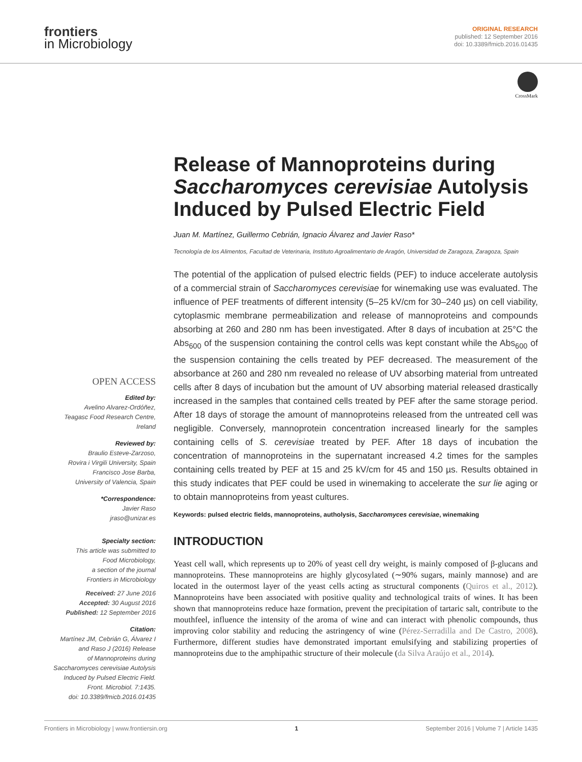frontiers
in Microbiology
ORIGINAL RESEARCH
published: 12 September 2016
doi: 10.3389/fmicb.2016.01435
CrossMark
OPEN ACCESS
Edited by:
Avelino Alvarez-Ordóñez,
Teagasc Food Research Centre,
Ireland
Reviewed by:
Braulio Esteve-Zarzoso,
Rovira i Virgili University, Spain
Francisco Jose Barba,
University of Valencia, Spain
*Correspondence:
Javier Raso
jraso@unizar.es
Specialty section:
This article was submitted to
Food Microbiology,
a section of the journal
Frontiers in Microbiology
Received: 27 June 2016
Accepted: 30 August 2016
Published: 12 September 2016
Citation:
Martínez JM, Cebrián G, Álvarez I
and Raso J (2016) Release
of Mannoproteins during
Saccharomyces cerevisiae Autolysis
Induced by Pulsed Electric Field.
Front. Microbiol. 7:1435.
doi: 10.3389/fmicb.2016.01435
Release of Mannoproteins during Saccharomyces cerevisiae Autolysis Induced by Pulsed Electric Field
Juan M. Martínez, Guillermo Cebrián, Ignacio Álvarez and Javier Raso*
Tecnología de los Alimentos, Facultad de Veterinaria, Instituto Agroalimentario de Aragón, Universidad de Zaragoza, Zaragoza, Spain
The potential of the application of pulsed electric fields (PEF) to induce accelerate autolysis of a commercial strain of Saccharomyces cerevisiae for winemaking use was evaluated. The influence of PEF treatments of different intensity (5–25 kV/cm for 30–240 µs) on cell viability, cytoplasmic membrane permeabilization and release of mannoproteins and compounds absorbing at 260 and 280 nm has been investigated. After 8 days of incubation at 25°C the Abs<sub>600</sub> of the suspension containing the control cells was kept constant while the Abs<sub>600</sub> of the suspension containing the cells treated by PEF decreased. The measurement of the absorbance at 260 and 280 nm revealed no release of UV absorbing material from untreated cells after 8 days of incubation but the amount of UV absorbing material released drastically increased in the samples that contained cells treated by PEF after the same storage period. After 18 days of storage the amount of mannoproteins released from the untreated cell was negligible. Conversely, mannoprotein concentration increased linearly for the samples containing cells of S. cerevisiae treated by PEF. After 18 days of incubation the concentration of mannoproteins in the supernatant increased 4.2 times for the samples containing cells treated by PEF at 15 and 25 kV/cm for 45 and 150 µs. Results obtained in this study indicates that PEF could be used in winemaking to accelerate the sur lie aging or to obtain mannoproteins from yeast cultures.
Keywords: pulsed electric fields, mannoproteins, autholysis, Saccharomyces cerevisiae, winemaking
INTRODUCTION
Yeast cell wall, which represents up to 20% of yeast cell dry weight, is mainly composed of β-glucans and mannoproteins. These mannoproteins are highly glycosylated (∼90% sugars, mainly mannose) and are located in the outermost layer of the yeast cells acting as structural components (Quiros et al., 2012). Mannoproteins have been associated with positive quality and technological traits of wines. It has been shown that mannoproteins reduce haze formation, prevent the precipitation of tartaric salt, contribute to the mouthfeel, influence the intensity of the aroma of wine and can interact with phenolic compounds, thus improving color stability and reducing the astringency of wine (Pérez-Serradilla and De Castro, 2008). Furthermore, different studies have demonstrated important emulsifying and stabilizing properties of mannoproteins due to the amphipathic structure of their molecule (da Silva Araújo et al., 2014).
Frontiers in Microbiology | www.frontiersin.org 1 September 2016 | Volume 7 | Article 1435